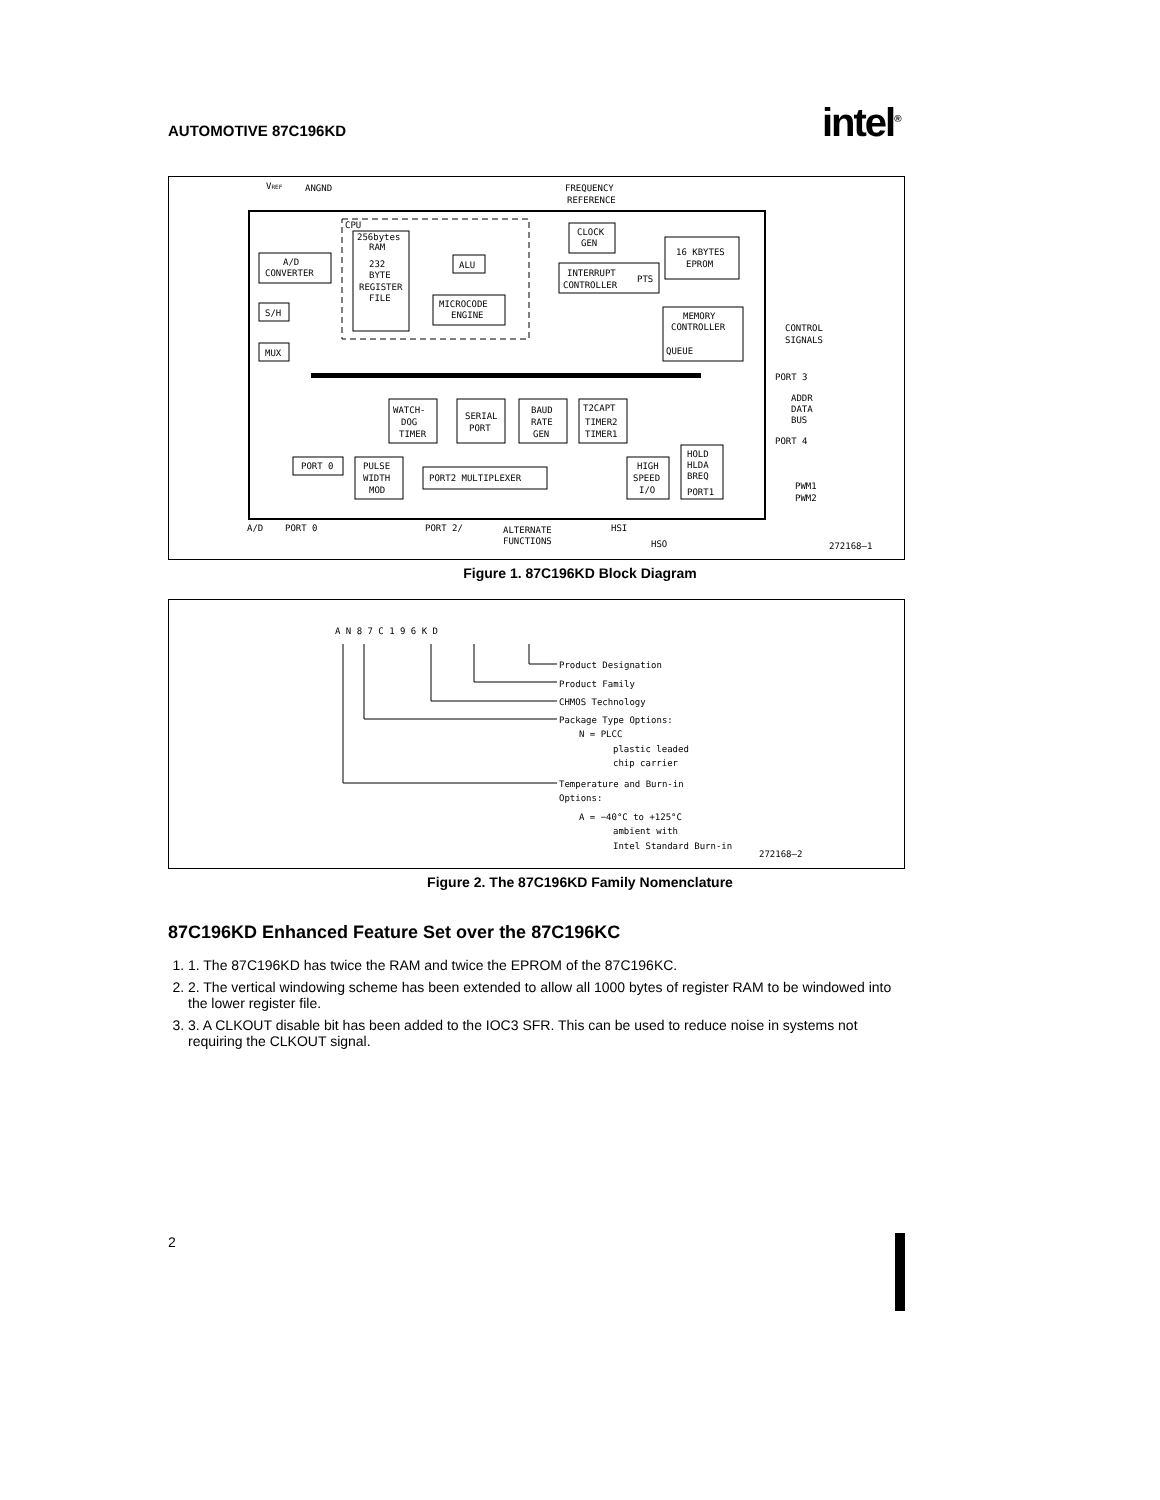AUTOMOTIVE 87C196KD intel<sup>®</sup>
VREF
ANGND
FREQUENCY
REFERENCE
A/D
CONVERTER
S/H
MUX
CPU
256bytes
RAM
232
BYTE
REGISTER
FILE
ALU
MICROCODE
ENGINE
CLOCK
GEN
INTERRUPT
CONTROLLER
PTS
16 KBYTES
EPROM
MEMORY
CONTROLLER
QUEUE
CONTROL
SIGNALS
PORT 3
ADDR
DATA
BUS
PORT 4
WATCH-
DOG
TIMER
SERIAL
PORT
BAUD
RATE
GEN
T2CAPT
TIMER2
TIMER1
HOLD
HLDA
BREQ
PORT1
PORT 0
PULSE
WIDTH
MOD
PORT2 MULTIPLEXER
HIGH
SPEED
I/O
PWM1
PWM2
A/D
PORT 0
PORT 2/
ALTERNATE
FUNCTIONS
HSI
HSO
272168–1
Figure 1. 87C196KD Block Diagram
A N 8 7 C 1 9 6 K D
Product Designation
Product Family
CHMOS Technology
Package Type Options:
N = PLCC
plastic leaded
chip carrier
Temperature and Burn-in
Options:
A = −40°C to +125°C
ambient with
Intel Standard Burn-in
272168–2
Figure 2. The 87C196KD Family Nomenclature
87C196KD Enhanced Feature Set over the 87C196KC
1. 1. The 87C196KD has twice the RAM and twice the EPROM of the 87C196KC.
2. 2. The vertical windowing scheme has been extended to allow all 1000 bytes of register RAM to be windowed into the lower register file.
3. 3. A CLKOUT disable bit has been added to the IOC3 SFR. This can be used to reduce noise in systems not requiring the CLKOUT signal.
2